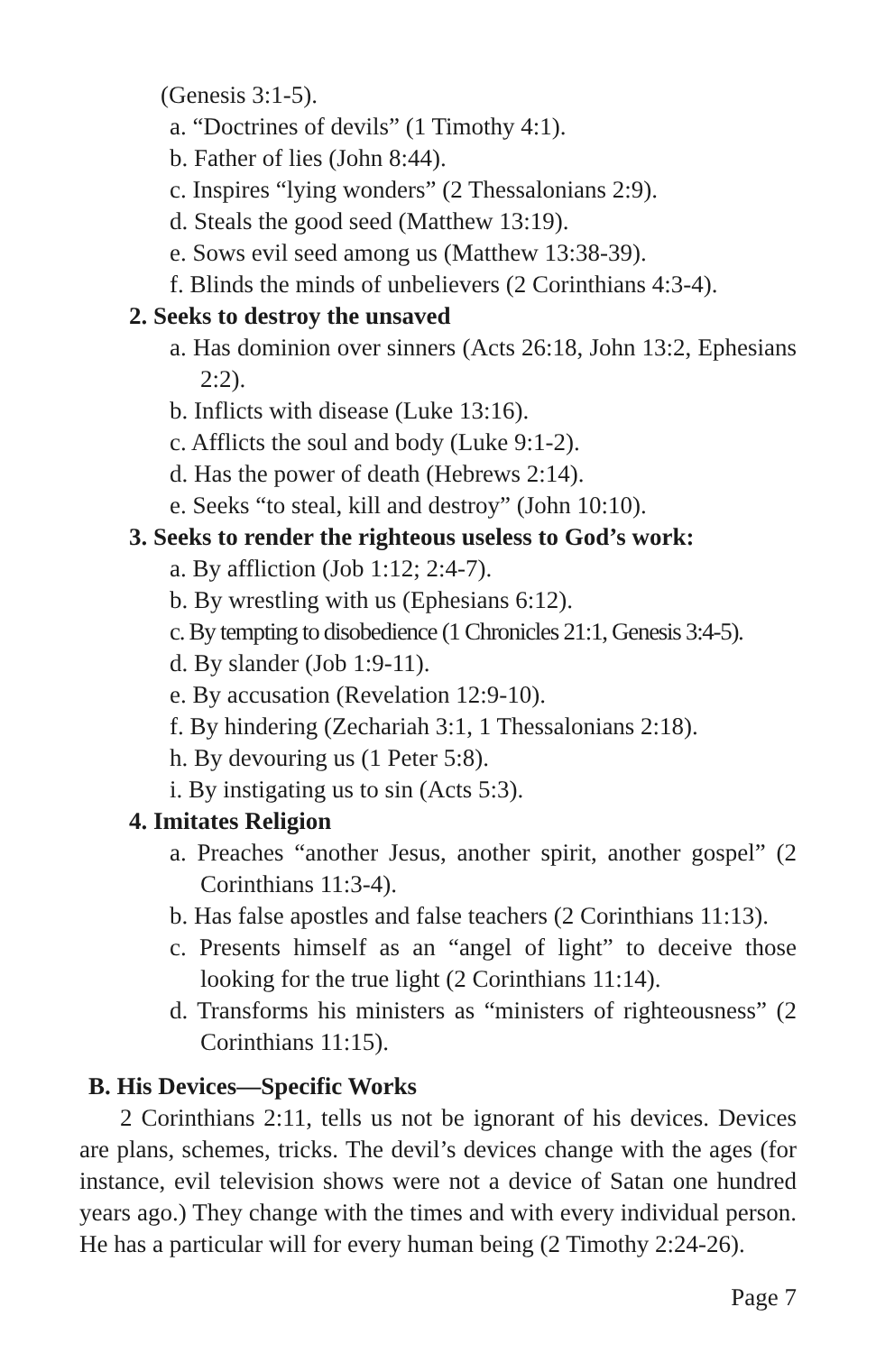(Genesis 3:1-5).
a. “Doctrines of devils” (1 Timothy 4:1).
b. Father of lies (John 8:44).
c. Inspires “lying wonders” (2 Thessalonians 2:9).
d. Steals the good seed (Matthew 13:19).
e. Sows evil seed among us (Matthew 13:38-39).
f. Blinds the minds of unbelievers (2 Corinthians 4:3-4).
2. Seeks to destroy the unsaved
a. Has dominion over sinners (Acts 26:18, John 13:2, Ephesians 2:2).
b. Inflicts with disease (Luke 13:16).
c. Afflicts the soul and body (Luke 9:1-2).
d. Has the power of death (Hebrews 2:14).
e. Seeks “to steal, kill and destroy” (John 10:10).
3. Seeks to render the righteous useless to God’s work:
a. By affliction (Job 1:12; 2:4-7).
b. By wrestling with us (Ephesians 6:12).
c. By tempting to disobedience (1 Chronicles 21:1, Genesis 3:4-5).
d. By slander (Job 1:9-11).
e. By accusation (Revelation 12:9-10).
f. By hindering (Zechariah 3:1, 1 Thessalonians 2:18).
h. By devouring us (1 Peter 5:8).
i. By instigating us to sin (Acts 5:3).
4. Imitates Religion
a. Preaches “another Jesus, another spirit, another gospel” (2 Corinthians 11:3-4).
b. Has false apostles and false teachers (2 Corinthians 11:13).
c. Presents himself as an “angel of light” to deceive those looking for the true light (2 Corinthians 11:14).
d. Transforms his ministers as “ministers of righteousness” (2 Corinthians 11:15).
B. His Devices—Specific Works
2 Corinthians 2:11, tells us not be ignorant of his devices. Devices are plans, schemes, tricks. The devil’s devices change with the ages (for instance, evil television shows were not a device of Satan one hundred years ago.) They change with the times and with every individual person. He has a particular will for every human being (2 Timothy 2:24-26).
Page 7